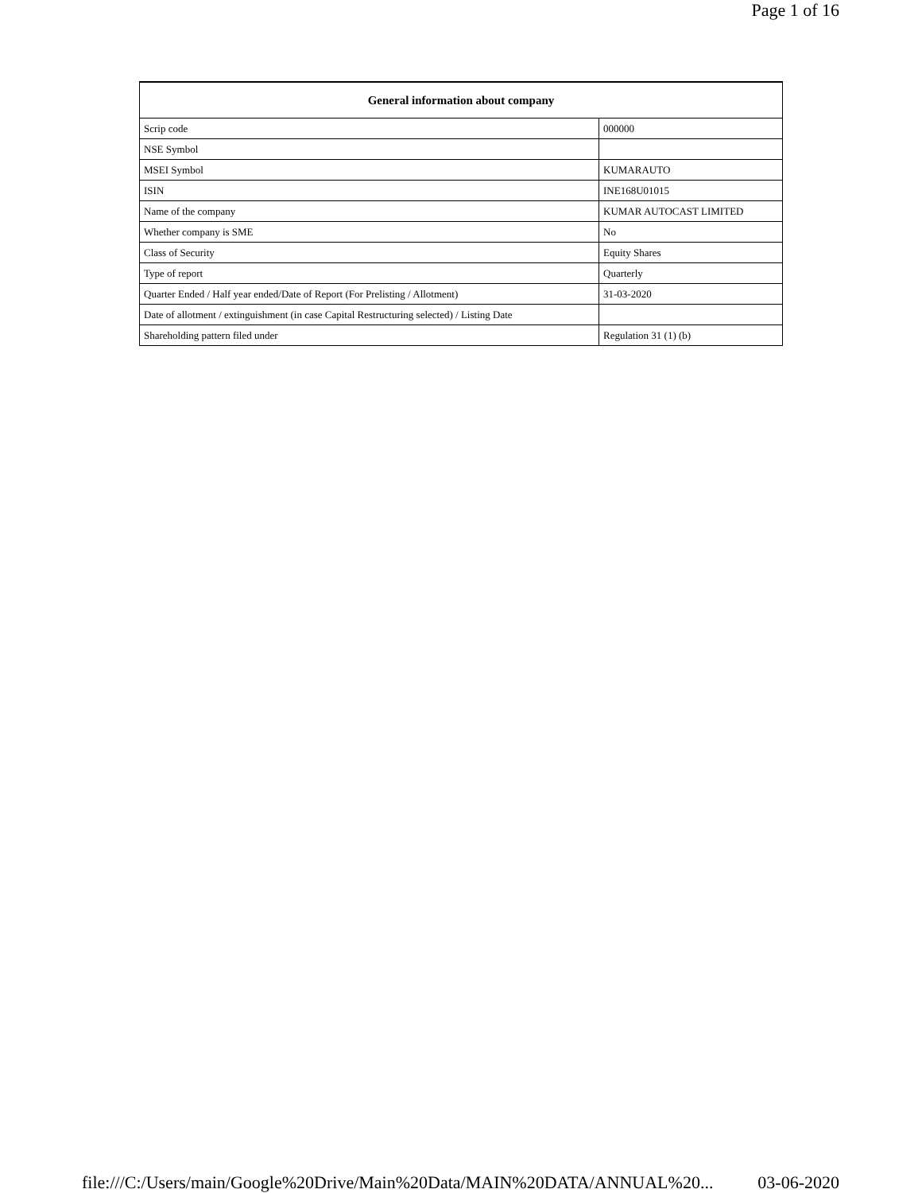Page 1 of 16
| General information about company | |
| --- | --- |
| Scrip code | 000000 |
| NSE Symbol | |
| MSEI Symbol | KUMARAUTO |
| ISIN | INE168U01015 |
| Name of the company | KUMAR AUTOCAST LIMITED |
| Whether company is SME | No |
| Class of Security | Equity Shares |
| Type of report | Quarterly |
| Quarter Ended / Half year ended/Date of Report (For Prelisting / Allotment) | 31-03-2020 |
| Date of allotment / extinguishment (in case Capital Restructuring selected) / Listing Date | |
| Shareholding pattern filed under | Regulation 31 (1) (b) |
file:///C:/Users/main/Google%20Drive/Main%20Data/MAIN%20DATA/ANNUAL%20... 03-06-2020